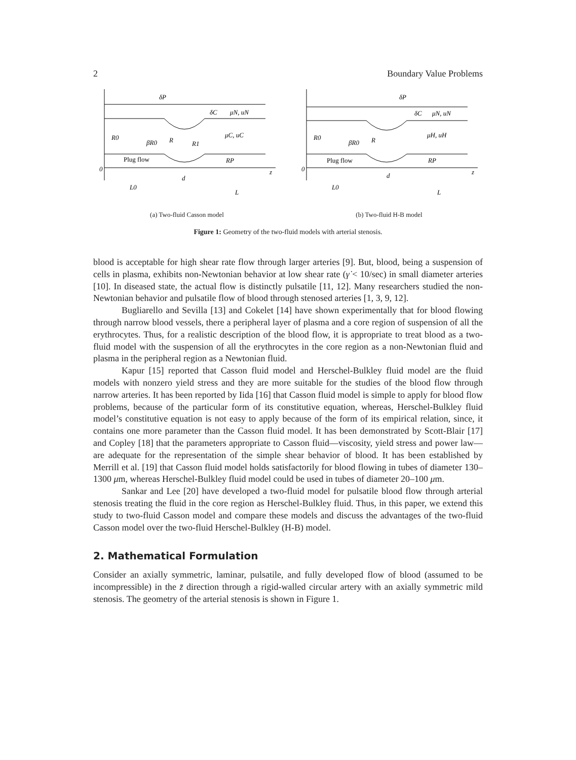2 Boundary Value Problems
R0
βR0
R
R1
Plug flow
RP
δP
δC
μN, uN
μC, uC
0
z
d
L0
L
(a) Two-fluid Casson model
R0
βR0
R
Plug flow
RP
δP
δC
μN, uN
μH, uH
0
z
d
L0
L
(b) Two-fluid H-B model
Figure 1: Geometry of the two-fluid models with arterial stenosis.
blood is acceptable for high shear rate flow through larger arteries [9]. But, blood, being a suspension of cells in plasma, exhibits non-Newtonian behavior at low shear rate (γ̇ < 10/sec) in small diameter arteries [10]. In diseased state, the actual flow is distinctly pulsatile [11, 12]. Many researchers studied the non-Newtonian behavior and pulsatile flow of blood through stenosed arteries [1, 3, 9, 12].
Bugliarello and Sevilla [13] and Cokelet [14] have shown experimentally that for blood flowing through narrow blood vessels, there a peripheral layer of plasma and a core region of suspension of all the erythrocytes. Thus, for a realistic description of the blood flow, it is appropriate to treat blood as a two-fluid model with the suspension of all the erythrocytes in the core region as a non-Newtonian fluid and plasma in the peripheral region as a Newtonian fluid.
Kapur [15] reported that Casson fluid model and Herschel-Bulkley fluid model are the fluid models with nonzero yield stress and they are more suitable for the studies of the blood flow through narrow arteries. It has been reported by Iida [16] that Casson fluid model is simple to apply for blood flow problems, because of the particular form of its constitutive equation, whereas, Herschel-Bulkley fluid model’s constitutive equation is not easy to apply because of the form of its empirical relation, since, it contains one more parameter than the Casson fluid model. It has been demonstrated by Scott-Blair [17] and Copley [18] that the parameters appropriate to Casson fluid—viscosity, yield stress and power law—are adequate for the representation of the simple shear behavior of blood. It has been established by Merrill et al. [19] that Casson fluid model holds satisfactorily for blood flowing in tubes of diameter 130–1300 μm, whereas Herschel-Bulkley fluid model could be used in tubes of diameter 20–100 μm.
Sankar and Lee [20] have developed a two-fluid model for pulsatile blood flow through arterial stenosis treating the fluid in the core region as Herschel-Bulkley fluid. Thus, in this paper, we extend this study to two-fluid Casson model and compare these models and discuss the advantages of the two-fluid Casson model over the two-fluid Herschel-Bulkley (H-B) model.
2. Mathematical Formulation
Consider an axially symmetric, laminar, pulsatile, and fully developed flow of blood (assumed to be incompressible) in the z̄ direction through a rigid-walled circular artery with an axially symmetric mild stenosis. The geometry of the arterial stenosis is shown in Figure 1.